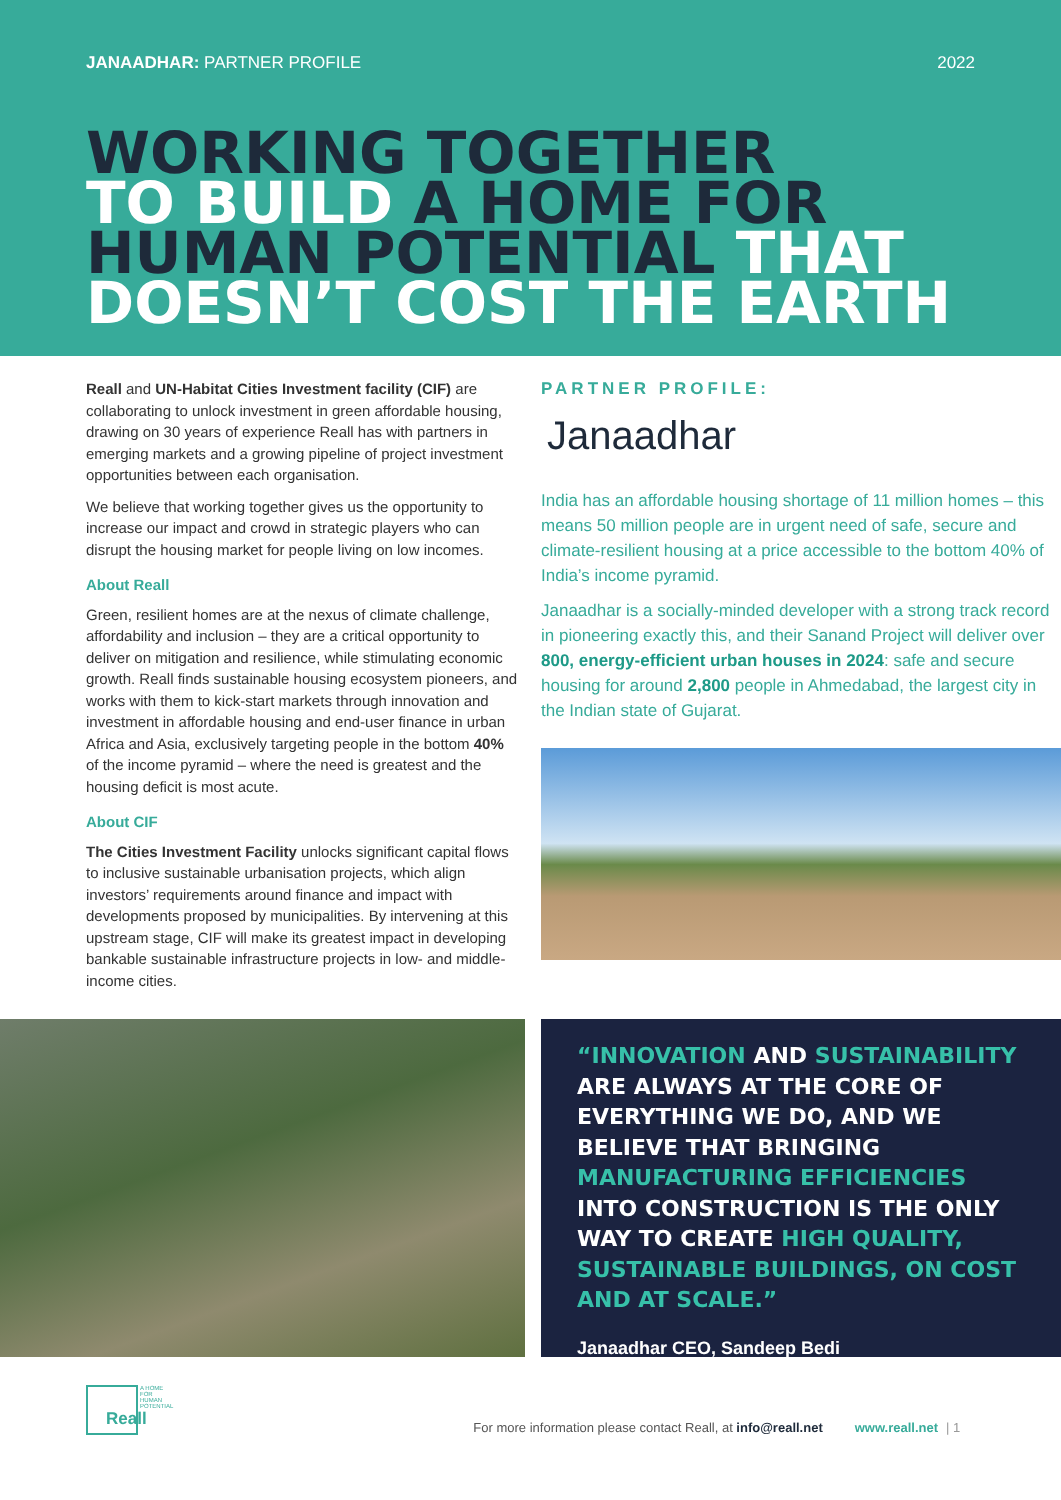JANAADHAR: PARTNER PROFILE 2022
WORKING TOGETHER
TO BUILD A HOME FOR
HUMAN POTENTIAL THAT
DOESN’T COST THE EARTH
Reall and UN-Habitat Cities Investment facility (CIF) are collaborating to unlock investment in green affordable housing, drawing on 30 years of experience Reall has with partners in emerging markets and a growing pipeline of project investment opportunities between each organisation.
We believe that working together gives us the opportunity to increase our impact and crowd in strategic players who can disrupt the housing market for people living on low incomes.
About Reall
Green, resilient homes are at the nexus of climate challenge, affordability and inclusion – they are a critical opportunity to deliver on mitigation and resilience, while stimulating economic growth. Reall finds sustainable housing ecosystem pioneers, and works with them to kick-start markets through innovation and investment in affordable housing and end-user finance in urban Africa and Asia, exclusively targeting people in the bottom 40% of the income pyramid – where the need is greatest and the housing deficit is most acute.
About CIF
The Cities Investment Facility unlocks significant capital flows to inclusive sustainable urbanisation projects, which align investors’ requirements around finance and impact with developments proposed by municipalities. By intervening at this upstream stage, CIF will make its greatest impact in developing bankable sustainable infrastructure projects in low- and middle-income cities.
PARTNER PROFILE:
Janaadhar
India has an affordable housing shortage of 11 million homes – this means 50 million people are in urgent need of safe, secure and climate-resilient housing at a price accessible to the bottom 40% of India’s income pyramid.
Janaadhar is a socially-minded developer with a strong track record in pioneering exactly this, and their Sanand Project will deliver over 800, energy-efficient urban houses in 2024: safe and secure housing for around 2,800 people in Ahmedabad, the largest city in the Indian state of Gujarat.
“INNOVATION AND SUSTAINABILITY ARE ALWAYS AT THE CORE OF EVERYTHING WE DO, AND WE BELIEVE THAT BRINGING MANUFACTURING EFFICIENCIES INTO CONSTRUCTION IS THE ONLY WAY TO CREATE HIGH QUALITY, SUSTAINABLE BUILDINGS, ON COST AND AT SCALE.”
Janaadhar CEO, Sandeep Bedi
Reall
A HOME
FOR
HUMAN
POTENTIAL
For more information please contact Reall, at info@reall.net www.reall.net | 1